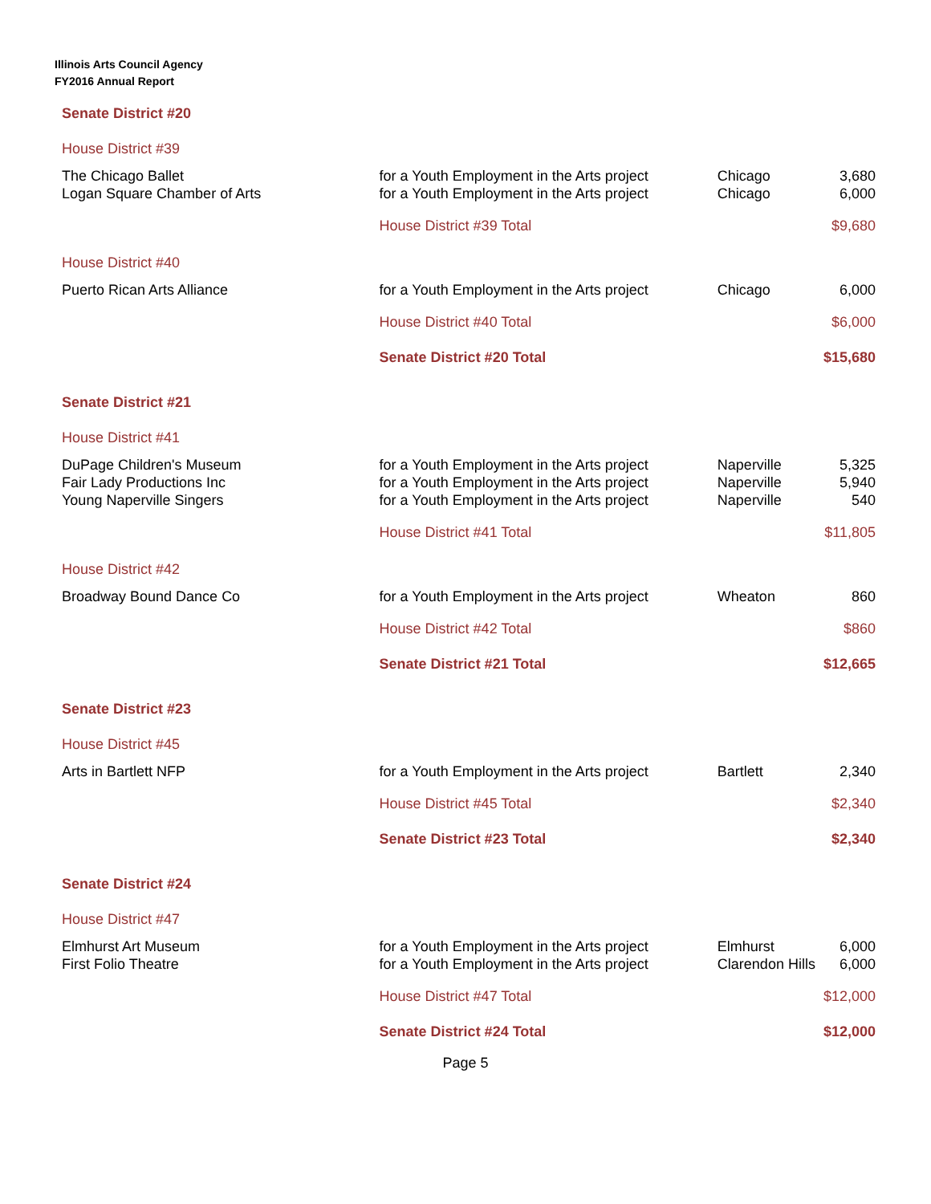Illinois Arts Council Agency
FY2016 Annual Report
| Senate District #20 | | | |
| House District #39 | | | |
| The Chicago Ballet | for a Youth Employment in the Arts project | Chicago | 3,680 |
| Logan Square Chamber of Arts | for a Youth Employment in the Arts project | Chicago | 6,000 |
| | House District #39 Total | | $9,680 |
| House District #40 | | | |
| Puerto Rican Arts Alliance | for a Youth Employment in the Arts project | Chicago | 6,000 |
| | House District #40 Total | | $6,000 |
| | Senate District #20 Total | | $15,680 |
| Senate District #21 | | | |
| House District #41 | | | |
| DuPage Children's Museum | for a Youth Employment in the Arts project | Naperville | 5,325 |
| Fair Lady Productions Inc | for a Youth Employment in the Arts project | Naperville | 5,940 |
| Young Naperville Singers | for a Youth Employment in the Arts project | Naperville | 540 |
| | House District #41 Total | | $11,805 |
| House District #42 | | | |
| Broadway Bound Dance Co | for a Youth Employment in the Arts project | Wheaton | 860 |
| | House District #42 Total | | $860 |
| | Senate District #21 Total | | $12,665 |
| Senate District #23 | | | |
| House District #45 | | | |
| Arts in Bartlett NFP | for a Youth Employment in the Arts project | Bartlett | 2,340 |
| | House District #45 Total | | $2,340 |
| | Senate District #23 Total | | $2,340 |
| Senate District #24 | | | |
| House District #47 | | | |
| Elmhurst Art Museum | for a Youth Employment in the Arts project | Elmhurst | 6,000 |
| First Folio Theatre | for a Youth Employment in the Arts project | Clarendon Hills | 6,000 |
| | House District #47 Total | | $12,000 |
| | Senate District #24 Total | | $12,000 |
Page 5